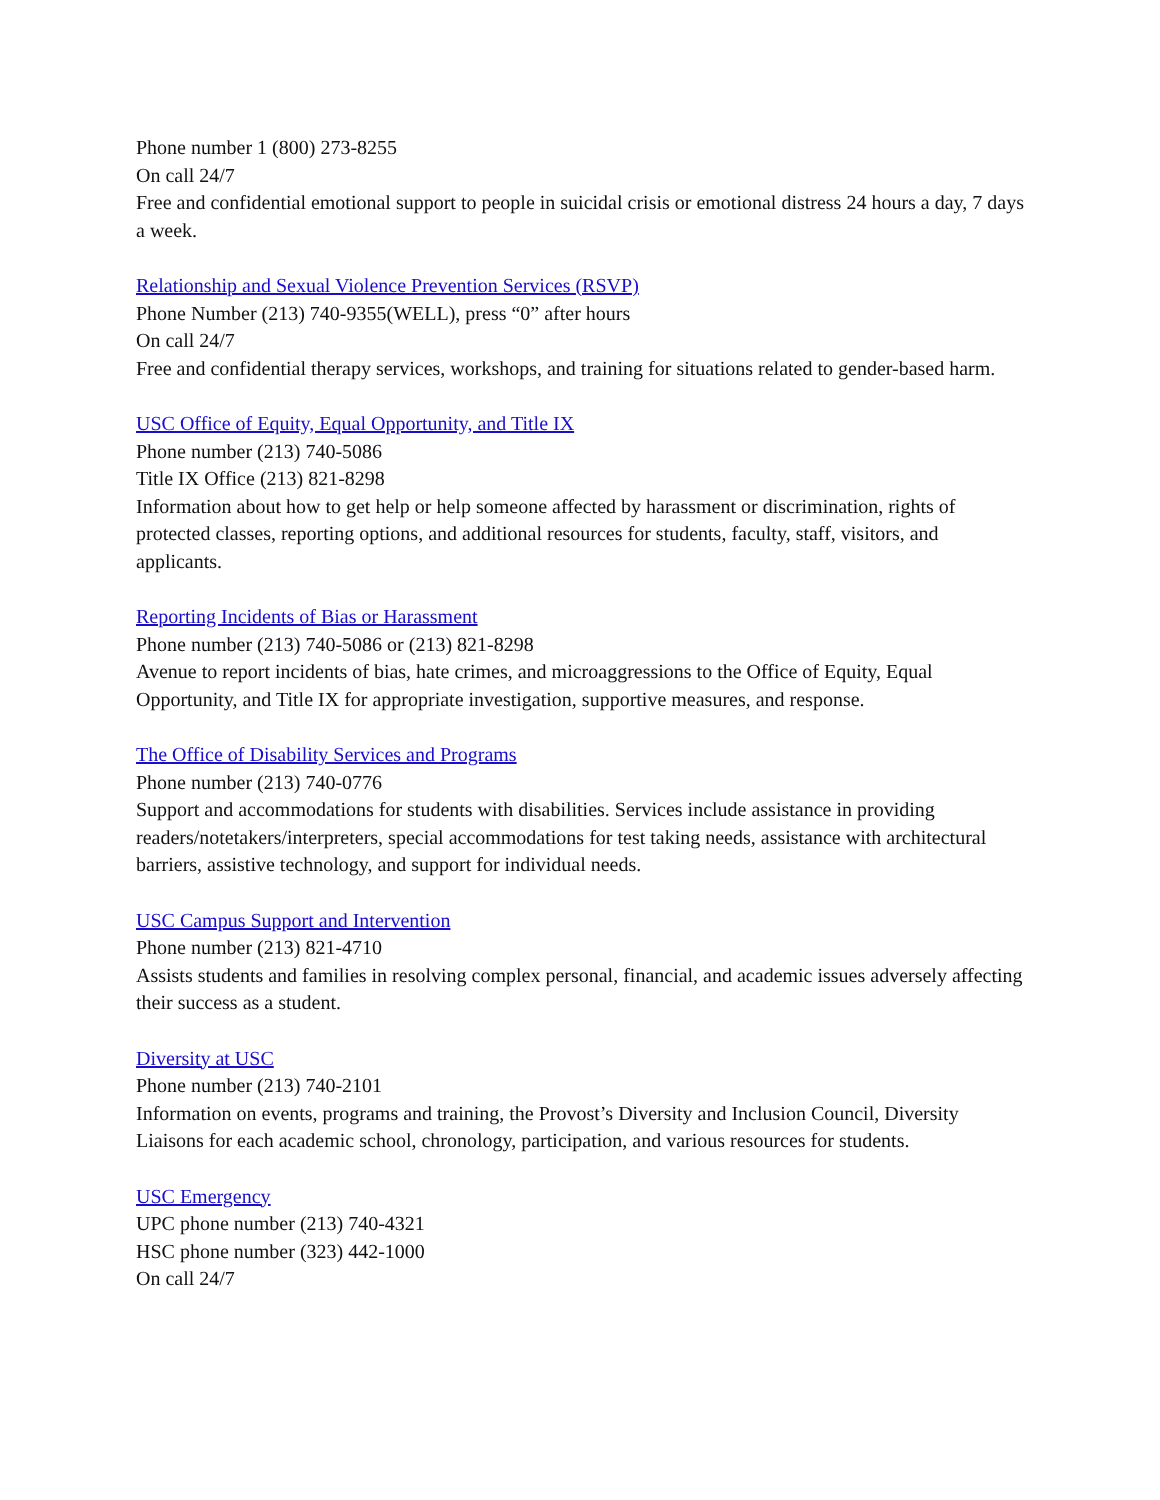Phone number 1 (800) 273-8255
On call 24/7
Free and confidential emotional support to people in suicidal crisis or emotional distress 24 hours a day, 7 days a week.
Relationship and Sexual Violence Prevention Services (RSVP)
Phone Number (213) 740-9355(WELL), press “0” after hours
On call 24/7
Free and confidential therapy services, workshops, and training for situations related to gender-based harm.
USC Office of Equity, Equal Opportunity, and Title IX
Phone number (213) 740-5086
Title IX Office (213) 821-8298
Information about how to get help or help someone affected by harassment or discrimination, rights of protected classes, reporting options, and additional resources for students, faculty, staff, visitors, and applicants.
Reporting Incidents of Bias or Harassment
Phone number (213) 740-5086 or (213) 821-8298
Avenue to report incidents of bias, hate crimes, and microaggressions to the Office of Equity, Equal Opportunity, and Title IX for appropriate investigation, supportive measures, and response.
The Office of Disability Services and Programs
Phone number (213) 740-0776
Support and accommodations for students with disabilities. Services include assistance in providing readers/notetakers/interpreters, special accommodations for test taking needs, assistance with architectural barriers, assistive technology, and support for individual needs.
USC Campus Support and Intervention
Phone number (213) 821-4710
Assists students and families in resolving complex personal, financial, and academic issues adversely affecting their success as a student.
Diversity at USC
Phone number (213) 740-2101
Information on events, programs and training, the Provost’s Diversity and Inclusion Council, Diversity Liaisons for each academic school, chronology, participation, and various resources for students.
USC Emergency
UPC phone number (213) 740-4321
HSC phone number (323) 442-1000
On call 24/7